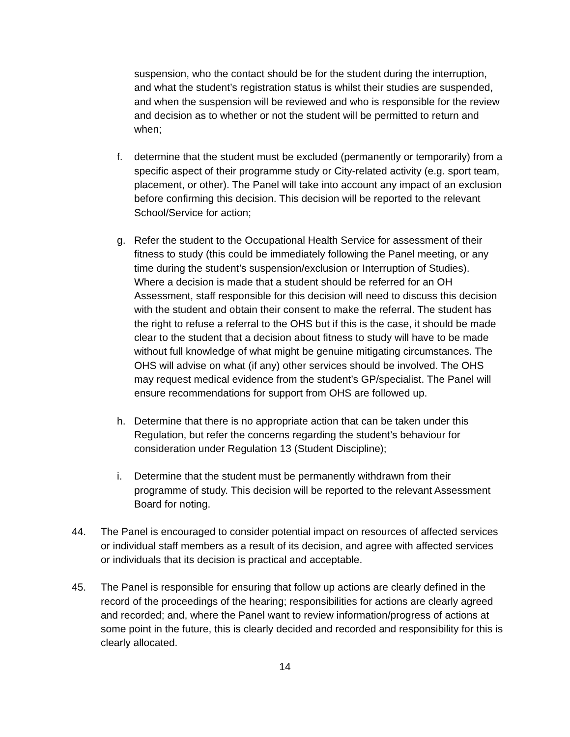suspension, who the contact should be for the student during the interruption, and what the student’s registration status is whilst their studies are suspended, and when the suspension will be reviewed and who is responsible for the review and decision as to whether or not the student will be permitted to return and when;
f. determine that the student must be excluded (permanently or temporarily) from a specific aspect of their programme study or City-related activity (e.g. sport team, placement, or other). The Panel will take into account any impact of an exclusion before confirming this decision. This decision will be reported to the relevant School/Service for action;
g. Refer the student to the Occupational Health Service for assessment of their fitness to study (this could be immediately following the Panel meeting, or any time during the student’s suspension/exclusion or Interruption of Studies). Where a decision is made that a student should be referred for an OH Assessment, staff responsible for this decision will need to discuss this decision with the student and obtain their consent to make the referral. The student has the right to refuse a referral to the OHS but if this is the case, it should be made clear to the student that a decision about fitness to study will have to be made without full knowledge of what might be genuine mitigating circumstances. The OHS will advise on what (if any) other services should be involved. The OHS may request medical evidence from the student’s GP/specialist. The Panel will ensure recommendations for support from OHS are followed up.
h. Determine that there is no appropriate action that can be taken under this Regulation, but refer the concerns regarding the student’s behaviour for consideration under Regulation 13 (Student Discipline);
i. Determine that the student must be permanently withdrawn from their programme of study. This decision will be reported to the relevant Assessment Board for noting.
44. The Panel is encouraged to consider potential impact on resources of affected services or individual staff members as a result of its decision, and agree with affected services or individuals that its decision is practical and acceptable.
45. The Panel is responsible for ensuring that follow up actions are clearly defined in the record of the proceedings of the hearing; responsibilities for actions are clearly agreed and recorded; and, where the Panel want to review information/progress of actions at some point in the future, this is clearly decided and recorded and responsibility for this is clearly allocated.
14